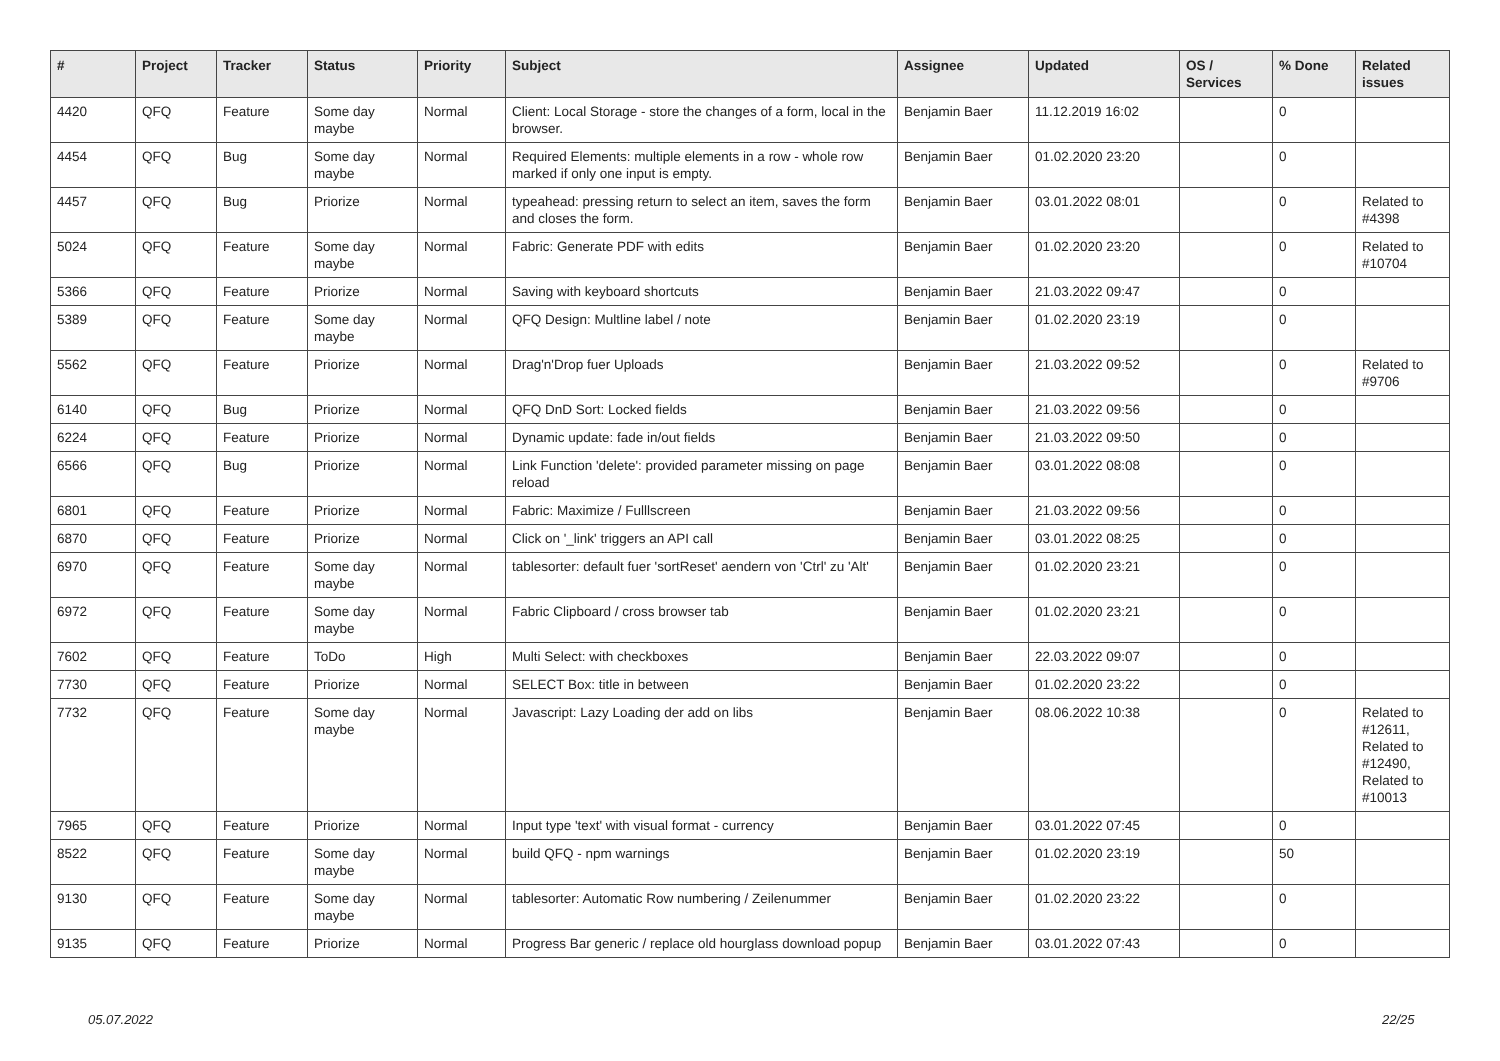| # | Project | Tracker | Status | Priority | Subject | Assignee | Updated | OS / Services | % Done | Related issues |
| --- | --- | --- | --- | --- | --- | --- | --- | --- | --- | --- |
| 4420 | QFQ | Feature | Some day maybe | Normal | Client: Local Storage - store the changes of a form, local in the browser. | Benjamin Baer | 11.12.2019 16:02 | | 0 | |
| 4454 | QFQ | Bug | Some day maybe | Normal | Required Elements: multiple elements in a row - whole row marked if only one input is empty. | Benjamin Baer | 01.02.2020 23:20 | | 0 | |
| 4457 | QFQ | Bug | Priorize | Normal | typeahead: pressing return to select an item, saves the form and closes the form. | Benjamin Baer | 03.01.2022 08:01 | | 0 | Related to #4398 |
| 5024 | QFQ | Feature | Some day maybe | Normal | Fabric: Generate PDF with edits | Benjamin Baer | 01.02.2020 23:20 | | 0 | Related to #10704 |
| 5366 | QFQ | Feature | Priorize | Normal | Saving with keyboard shortcuts | Benjamin Baer | 21.03.2022 09:47 | | 0 | |
| 5389 | QFQ | Feature | Some day maybe | Normal | QFQ Design: Multline label / note | Benjamin Baer | 01.02.2020 23:19 | | 0 | |
| 5562 | QFQ | Feature | Priorize | Normal | Drag'n'Drop fuer Uploads | Benjamin Baer | 21.03.2022 09:52 | | 0 | Related to #9706 |
| 6140 | QFQ | Bug | Priorize | Normal | QFQ DnD Sort: Locked fields | Benjamin Baer | 21.03.2022 09:56 | | 0 | |
| 6224 | QFQ | Feature | Priorize | Normal | Dynamic update: fade in/out fields | Benjamin Baer | 21.03.2022 09:50 | | 0 | |
| 6566 | QFQ | Bug | Priorize | Normal | Link Function 'delete': provided parameter missing on page reload | Benjamin Baer | 03.01.2022 08:08 | | 0 | |
| 6801 | QFQ | Feature | Priorize | Normal | Fabric: Maximize / Fulllscreen | Benjamin Baer | 21.03.2022 09:56 | | 0 | |
| 6870 | QFQ | Feature | Priorize | Normal | Click on '_link' triggers an API call | Benjamin Baer | 03.01.2022 08:25 | | 0 | |
| 6970 | QFQ | Feature | Some day maybe | Normal | tablesorter: default fuer 'sortReset' aendern von 'Ctrl' zu 'Alt' | Benjamin Baer | 01.02.2020 23:21 | | 0 | |
| 6972 | QFQ | Feature | Some day maybe | Normal | Fabric Clipboard / cross browser tab | Benjamin Baer | 01.02.2020 23:21 | | 0 | |
| 7602 | QFQ | Feature | ToDo | High | Multi Select: with checkboxes | Benjamin Baer | 22.03.2022 09:07 | | 0 | |
| 7730 | QFQ | Feature | Priorize | Normal | SELECT Box: title in between | Benjamin Baer | 01.02.2020 23:22 | | 0 | |
| 7732 | QFQ | Feature | Some day maybe | Normal | Javascript: Lazy Loading der add on libs | Benjamin Baer | 08.06.2022 10:38 | | 0 | Related to #12611, Related to #12490, Related to #10013 |
| 7965 | QFQ | Feature | Priorize | Normal | Input type 'text' with visual format - currency | Benjamin Baer | 03.01.2022 07:45 | | 0 | |
| 8522 | QFQ | Feature | Some day maybe | Normal | build QFQ - npm warnings | Benjamin Baer | 01.02.2020 23:19 | | 50 | |
| 9130 | QFQ | Feature | Some day maybe | Normal | tablesorter: Automatic Row numbering / Zeilenummer | Benjamin Baer | 01.02.2020 23:22 | | 0 | |
| 9135 | QFQ | Feature | Priorize | Normal | Progress Bar generic / replace old hourglass download popup | Benjamin Baer | 03.01.2022 07:43 | | 0 | |
05.07.2022 22/25